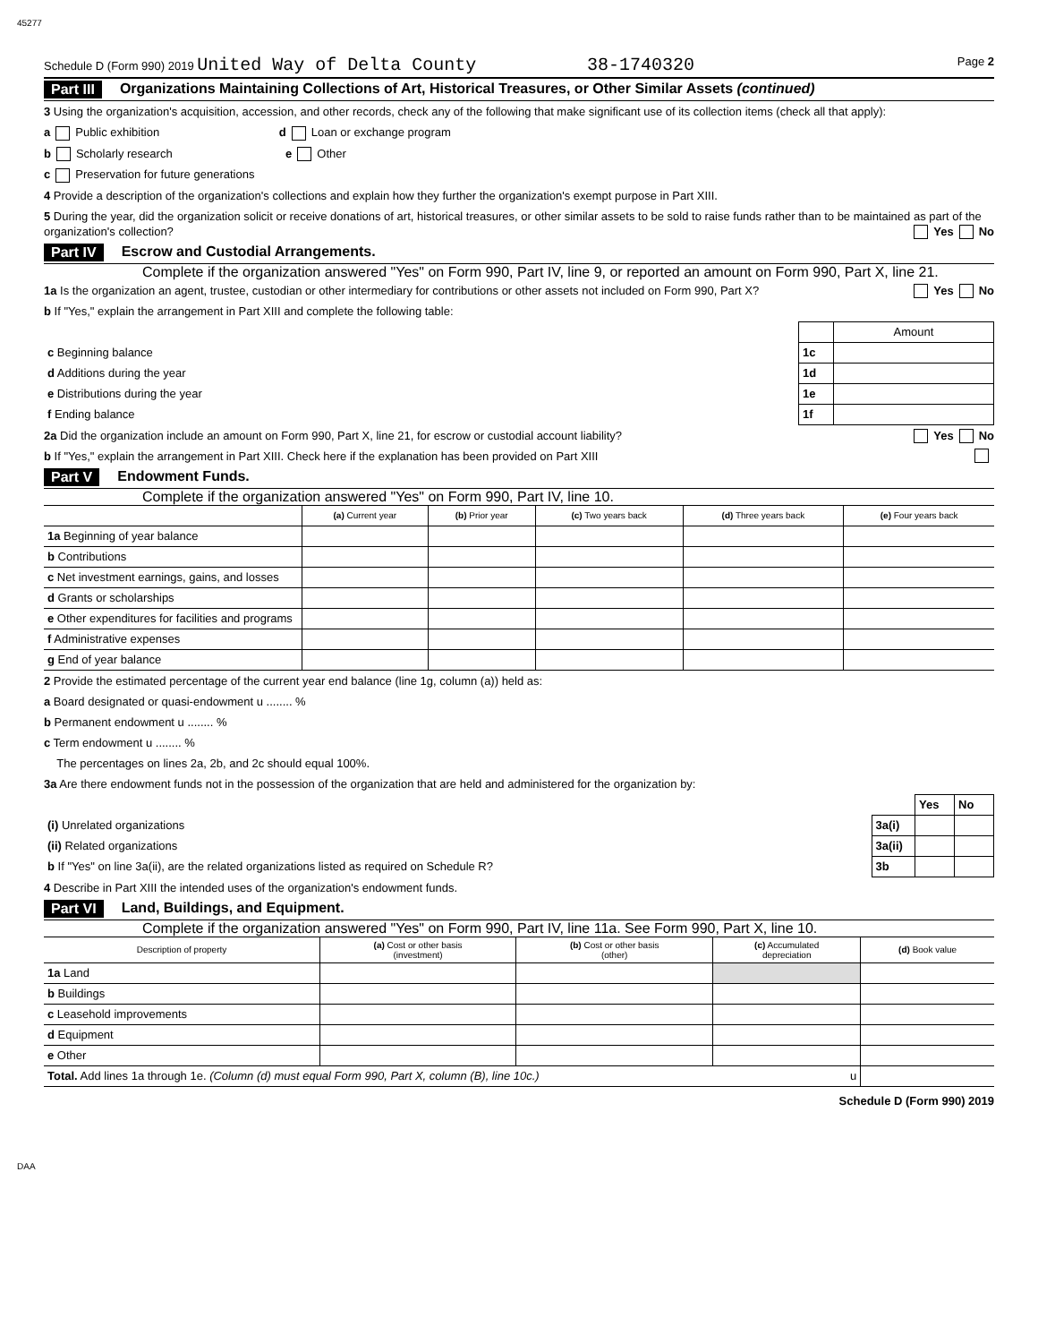45277
Schedule D (Form 990) 2019 United Way of Delta County 38-1740320 Page 2
Part III Organizations Maintaining Collections of Art, Historical Treasures, or Other Similar Assets (continued)
3 Using the organization's acquisition, accession, and other records, check any of the following that make significant use of its collection items (check all that apply):
a Public exhibition d Loan or exchange program
b Scholarly research e Other
c Preservation for future generations
4 Provide a description of the organization's collections and explain how they further the organization's exempt purpose in Part XIII.
5 During the year, did the organization solicit or receive donations of art, historical treasures, or other similar assets to be sold to raise funds rather than to be maintained as part of the organization's collection? Yes No
Part IV Escrow and Custodial Arrangements.
Complete if the organization answered "Yes" on Form 990, Part IV, line 9, or reported an amount on Form 990, Part X, line 21.
1a Is the organization an agent, trustee, custodian or other intermediary for contributions or other assets not included on Form 990, Part X? Yes No
b If "Yes," explain the arrangement in Part XIII and complete the following table:
| | | Amount |
| c Beginning balance | 1c | |
| d Additions during the year | 1d | |
| e Distributions during the year | 1e | |
| f Ending balance | 1f | |
2a Did the organization include an amount on Form 990, Part X, line 21, for escrow or custodial account liability? Yes No
b If "Yes," explain the arrangement in Part XIII. Check here if the explanation has been provided on Part XIII
Part V Endowment Funds.
Complete if the organization answered "Yes" on Form 990, Part IV, line 10.
| | (a) Current year | (b) Prior year | (c) Two years back | (d) Three years back | (e) Four years back |
| --- | --- | --- | --- | --- | --- |
| 1a Beginning of year balance | | | | | |
| b Contributions | | | | | |
| c Net investment earnings, gains, and losses | | | | | |
| d Grants or scholarships | | | | | |
| e Other expenditures for facilities and programs | | | | | |
| f Administrative expenses | | | | | |
| g End of year balance | | | | | |
2 Provide the estimated percentage of the current year end balance (line 1g, column (a)) held as:
a Board designated or quasi-endowment u ........ %
b Permanent endowment u ........ %
c Term endowment u ........ %
The percentages on lines 2a, 2b, and 2c should equal 100%.
3a Are there endowment funds not in the possession of the organization that are held and administered for the organization by:
| | | Yes | No |
| (i) Unrelated organizations | 3a(i) | | |
| (ii) Related organizations | 3a(ii) | | |
| b If "Yes" on line 3a(ii), are the related organizations listed as required on Schedule R? | 3b | | |
4 Describe in Part XIII the intended uses of the organization's endowment funds.
Part VI Land, Buildings, and Equipment.
Complete if the organization answered "Yes" on Form 990, Part IV, line 11a. See Form 990, Part X, line 10.
| Description of property | (a) Cost or other basis (investment) | (b) Cost or other basis (other) | (c) Accumulated depreciation | (d) Book value |
| --- | --- | --- | --- | --- |
| 1a Land | | | | |
| b Buildings | | | | |
| c Leasehold improvements | | | | |
| d Equipment | | | | |
| e Other | | | | |
| Total. Add lines 1a through 1e. (Column (d) must equal Form 990, Part X, column (B), line 10c.) u | | | | |
Schedule D (Form 990) 2019
DAA